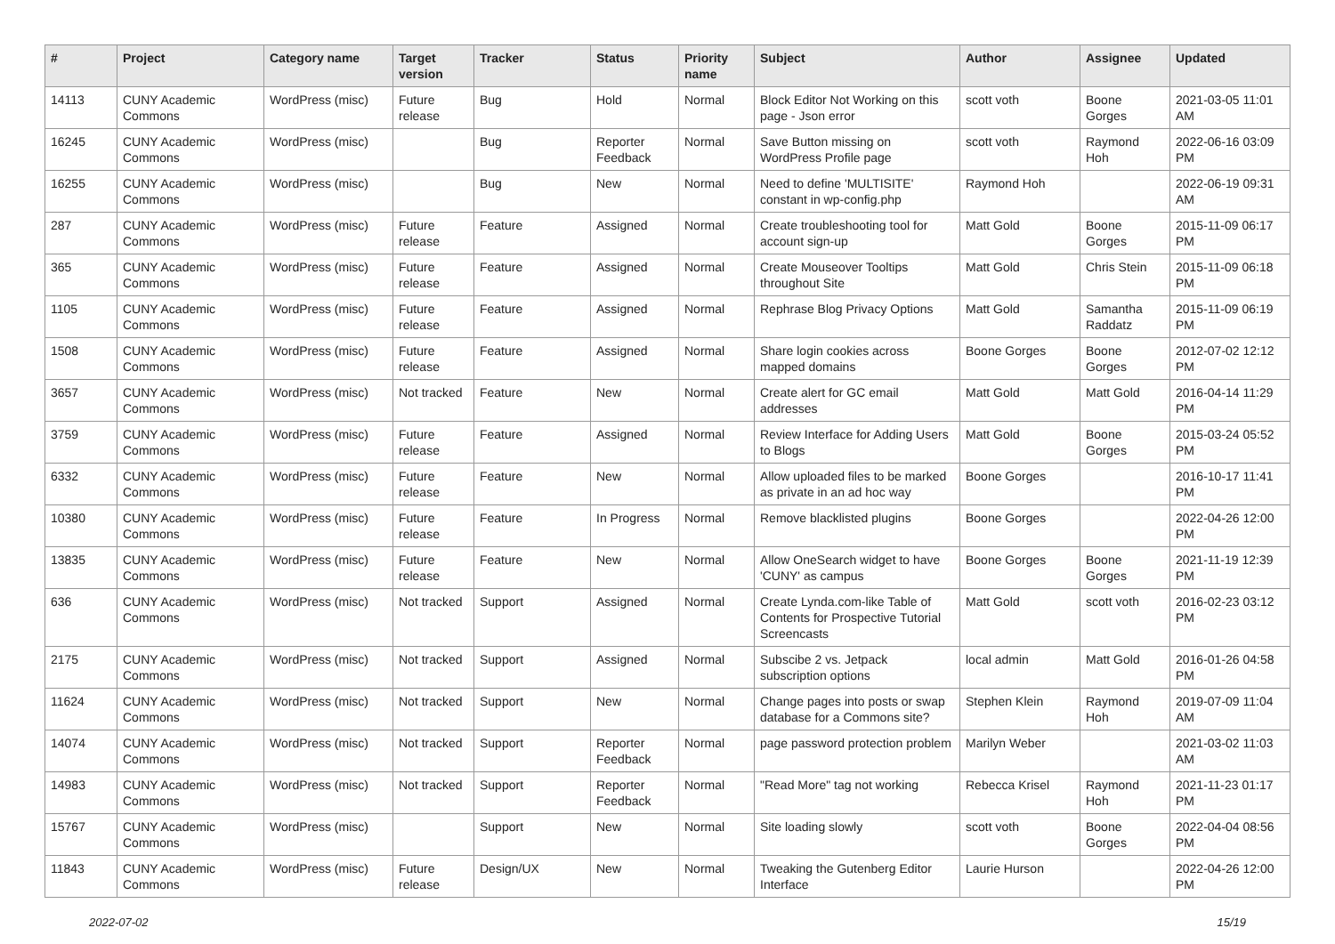| # | Project | Category name | Target version | Tracker | Status | Priority name | Subject | Author | Assignee | Updated |
| --- | --- | --- | --- | --- | --- | --- | --- | --- | --- | --- |
| 14113 | CUNY Academic Commons | WordPress (misc) | Future release | Bug | Hold | Normal | Block Editor Not Working on this page - Json error | scott voth | Boone Gorges | 2021-03-05 11:01 AM |
| 16245 | CUNY Academic Commons | WordPress (misc) | | Bug | Reporter Feedback | Normal | Save Button missing on WordPress Profile page | scott voth | Raymond Hoh | 2022-06-16 03:09 PM |
| 16255 | CUNY Academic Commons | WordPress (misc) | | Bug | New | Normal | Need to define 'MULTISITE' constant in wp-config.php | Raymond Hoh | | 2022-06-19 09:31 AM |
| 287 | CUNY Academic Commons | WordPress (misc) | Future release | Feature | Assigned | Normal | Create troubleshooting tool for account sign-up | Matt Gold | Boone Gorges | 2015-11-09 06:17 PM |
| 365 | CUNY Academic Commons | WordPress (misc) | Future release | Feature | Assigned | Normal | Create Mouseover Tooltips throughout Site | Matt Gold | Chris Stein | 2015-11-09 06:18 PM |
| 1105 | CUNY Academic Commons | WordPress (misc) | Future release | Feature | Assigned | Normal | Rephrase Blog Privacy Options | Matt Gold | Samantha Raddatz | 2015-11-09 06:19 PM |
| 1508 | CUNY Academic Commons | WordPress (misc) | Future release | Feature | Assigned | Normal | Share login cookies across mapped domains | Boone Gorges | Boone Gorges | 2012-07-02 12:12 PM |
| 3657 | CUNY Academic Commons | WordPress (misc) | Not tracked | Feature | New | Normal | Create alert for GC email addresses | Matt Gold | Matt Gold | 2016-04-14 11:29 PM |
| 3759 | CUNY Academic Commons | WordPress (misc) | Future release | Feature | Assigned | Normal | Review Interface for Adding Users to Blogs | Matt Gold | Boone Gorges | 2015-03-24 05:52 PM |
| 6332 | CUNY Academic Commons | WordPress (misc) | Future release | Feature | New | Normal | Allow uploaded files to be marked as private in an ad hoc way | Boone Gorges | | 2016-10-17 11:41 PM |
| 10380 | CUNY Academic Commons | WordPress (misc) | Future release | Feature | In Progress | Normal | Remove blacklisted plugins | Boone Gorges | | 2022-04-26 12:00 PM |
| 13835 | CUNY Academic Commons | WordPress (misc) | Future release | Feature | New | Normal | Allow OneSearch widget to have 'CUNY' as campus | Boone Gorges | Boone Gorges | 2021-11-19 12:39 PM |
| 636 | CUNY Academic Commons | WordPress (misc) | Not tracked | Support | Assigned | Normal | Create Lynda.com-like Table of Contents for Prospective Tutorial Screencasts | Matt Gold | scott voth | 2016-02-23 03:12 PM |
| 2175 | CUNY Academic Commons | WordPress (misc) | Not tracked | Support | Assigned | Normal | Subscibe 2 vs. Jetpack subscription options | local admin | Matt Gold | 2016-01-26 04:58 PM |
| 11624 | CUNY Academic Commons | WordPress (misc) | Not tracked | Support | New | Normal | Change pages into posts or swap database for a Commons site? | Stephen Klein | Raymond Hoh | 2019-07-09 11:04 AM |
| 14074 | CUNY Academic Commons | WordPress (misc) | Not tracked | Support | Reporter Feedback | Normal | page password protection problem | Marilyn Weber | | 2021-03-02 11:03 AM |
| 14983 | CUNY Academic Commons | WordPress (misc) | Not tracked | Support | Reporter Feedback | Normal | "Read More" tag not working | Rebecca Krisel | Raymond Hoh | 2021-11-23 01:17 PM |
| 15767 | CUNY Academic Commons | WordPress (misc) | | Support | New | Normal | Site loading slowly | scott voth | Boone Gorges | 2022-04-04 08:56 PM |
| 11843 | CUNY Academic Commons | WordPress (misc) | Future release | Design/UX | New | Normal | Tweaking the Gutenberg Editor Interface | Laurie Hurson | | 2022-04-26 12:00 PM |
2022-07-02 15/19